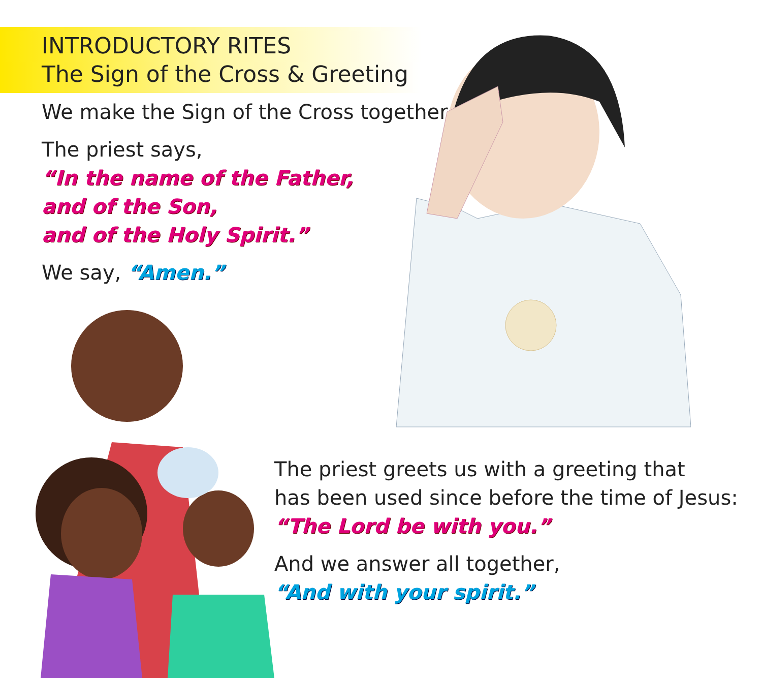INTRODUCTORY RITES
The Sign of the Cross & Greeting
We make the Sign of the Cross together.
The priest says,
“In the name of the Father,
and of the Son,
and of the Holy Spirit.”
We say, “Amen.”
The priest greets us with a greeting that
has been used since before the time of Jesus:
“The Lord be with you.”
And we answer all together,
“And with your spirit.”